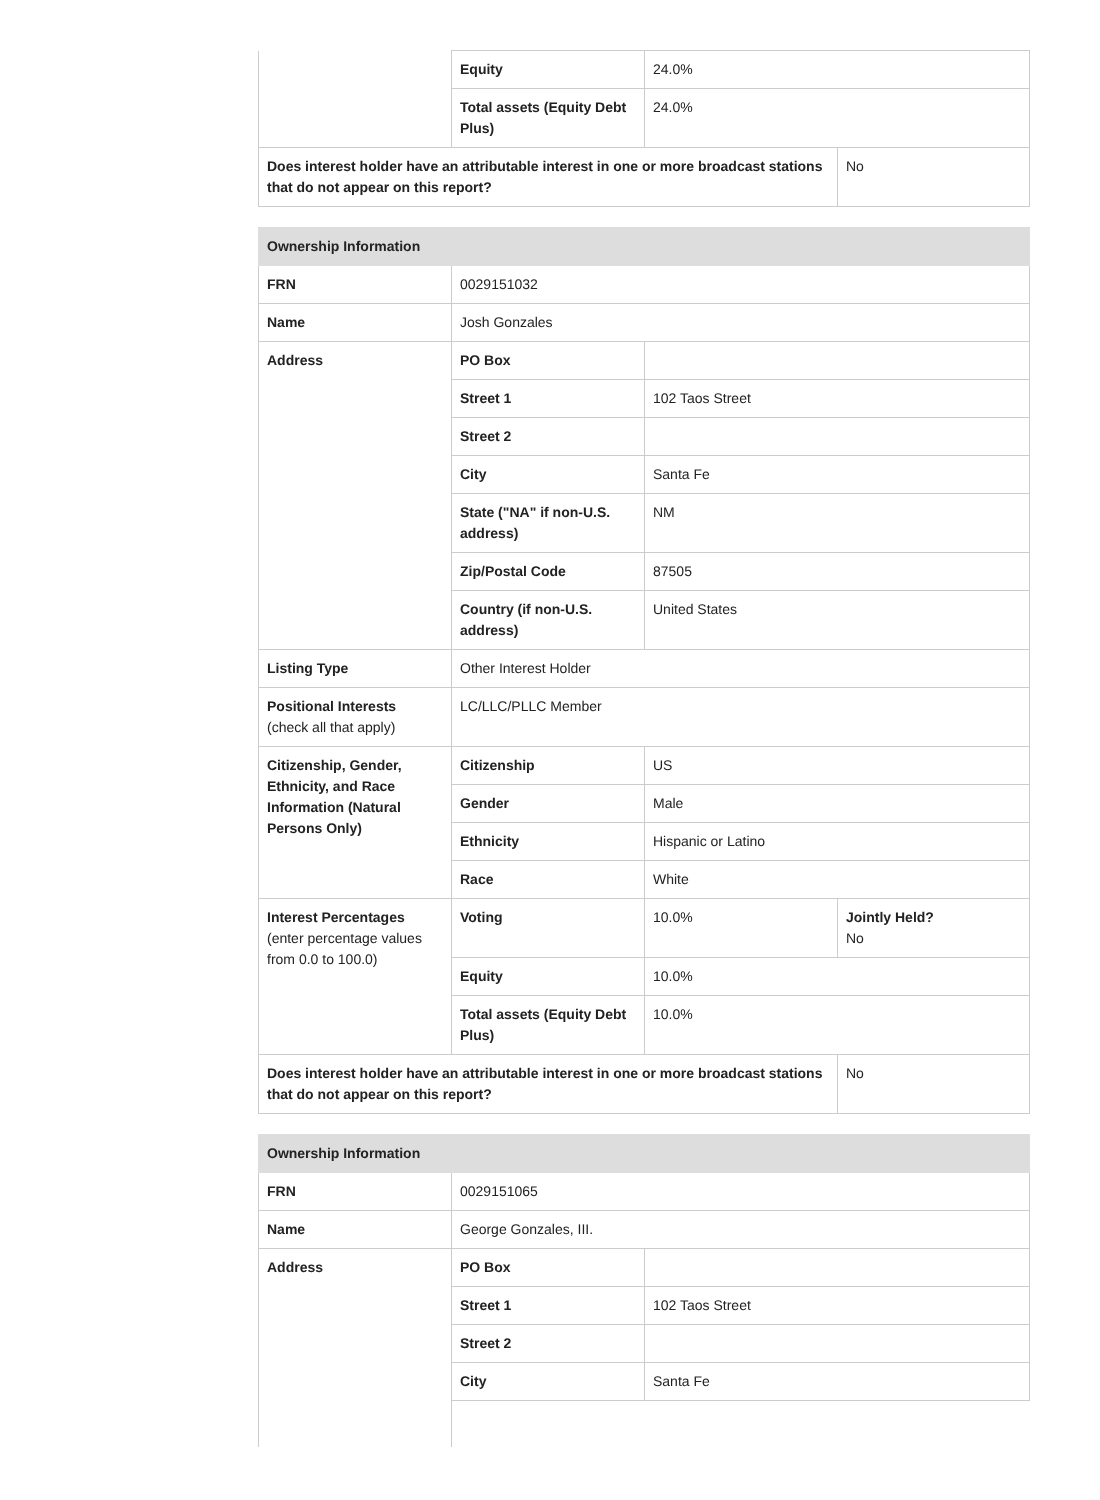| | Equity | 24.0% | |
| | Total assets (Equity Debt Plus) | 24.0% | |
| Does interest holder have an attributable interest in one or more broadcast stations that do not appear on this report? | | | No |
| Ownership Information | | | |
| --- | --- | --- | --- |
| FRN | 0029151032 | | |
| Name | Josh Gonzales | | |
| Address | PO Box | | |
| | Street 1 | 102 Taos Street | |
| | Street 2 | | |
| | City | Santa Fe | |
| | State ("NA" if non-U.S. address) | NM | |
| | Zip/Postal Code | 87505 | |
| | Country (if non-U.S. address) | United States | |
| Listing Type | Other Interest Holder | | |
| Positional Interests (check all that apply) | LC/LLC/PLLC Member | | |
| Citizenship, Gender, Ethnicity, and Race Information (Natural Persons Only) | Citizenship | US | |
| | Gender | Male | |
| | Ethnicity | Hispanic or Latino | |
| | Race | White | |
| Interest Percentages (enter percentage values from 0.0 to 100.0) | Voting | 10.0% | Jointly Held? No |
| | Equity | 10.0% | |
| | Total assets (Equity Debt Plus) | 10.0% | |
| Does interest holder have an attributable interest in one or more broadcast stations that do not appear on this report? | | | No |
| Ownership Information | | |
| --- | --- | --- |
| FRN | 0029151065 | |
| Name | George Gonzales, III. | |
| Address | PO Box | |
| | Street 1 | 102 Taos Street |
| | Street 2 | |
| | City | Santa Fe |